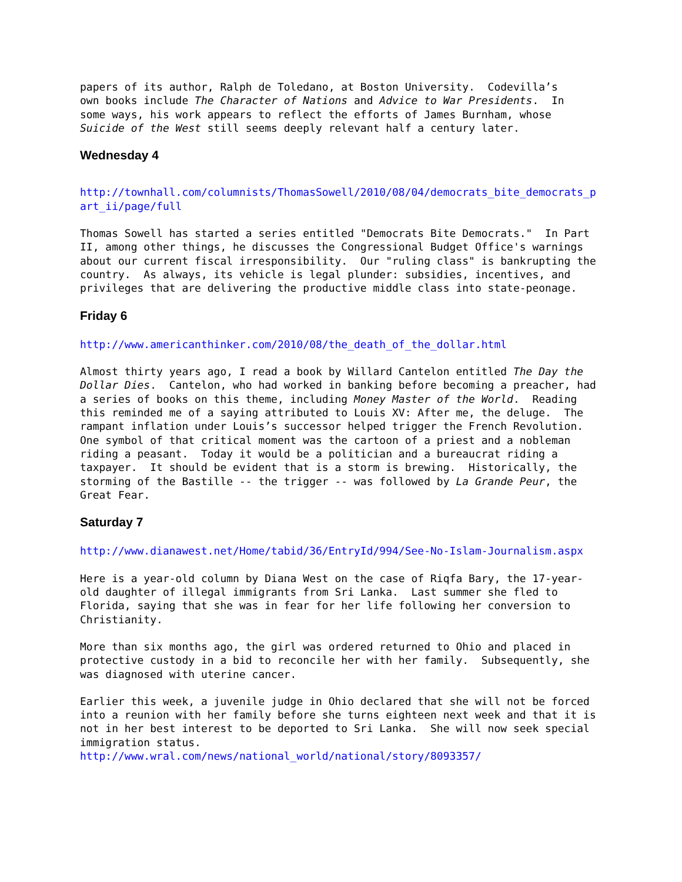papers of its author, Ralph de Toledano, at Boston University. Codevilla’s own books include The Character of Nations and Advice to War Presidents. In some ways, his work appears to reflect the efforts of James Burnham, whose Suicide of the West still seems deeply relevant half a century later.
Wednesday 4
http://townhall.com/columnists/ThomasSowell/2010/08/04/democrats_bite_democrats_p art_ii/page/full
Thomas Sowell has started a series entitled "Democrats Bite Democrats." In Part II, among other things, he discusses the Congressional Budget Office's warnings about our current fiscal irresponsibility. Our "ruling class" is bankrupting the country. As always, its vehicle is legal plunder: subsidies, incentives, and privileges that are delivering the productive middle class into state-peonage.
Friday 6
http://www.americanthinker.com/2010/08/the_death_of_the_dollar.html
Almost thirty years ago, I read a book by Willard Cantelon entitled The Day the Dollar Dies. Cantelon, who had worked in banking before becoming a preacher, had a series of books on this theme, including Money Master of the World. Reading this reminded me of a saying attributed to Louis XV: After me, the deluge. The rampant inflation under Louis’s successor helped trigger the French Revolution. One symbol of that critical moment was the cartoon of a priest and a nobleman riding a peasant. Today it would be a politician and a bureaucrat riding a taxpayer. It should be evident that is a storm is brewing. Historically, the storming of the Bastille -- the trigger -- was followed by La Grande Peur, the Great Fear.
Saturday 7
http://www.dianawest.net/Home/tabid/36/EntryId/994/See-No-Islam-Journalism.aspx
Here is a year-old column by Diana West on the case of Riqfa Bary, the 17-year- old daughter of illegal immigrants from Sri Lanka. Last summer she fled to Florida, saying that she was in fear for her life following her conversion to Christianity.
More than six months ago, the girl was ordered returned to Ohio and placed in protective custody in a bid to reconcile her with her family. Subsequently, she was diagnosed with uterine cancer.
Earlier this week, a juvenile judge in Ohio declared that she will not be forced into a reunion with her family before she turns eighteen next week and that it is not in her best interest to be deported to Sri Lanka. She will now seek special immigration status. http://www.wral.com/news/national_world/national/story/8093357/